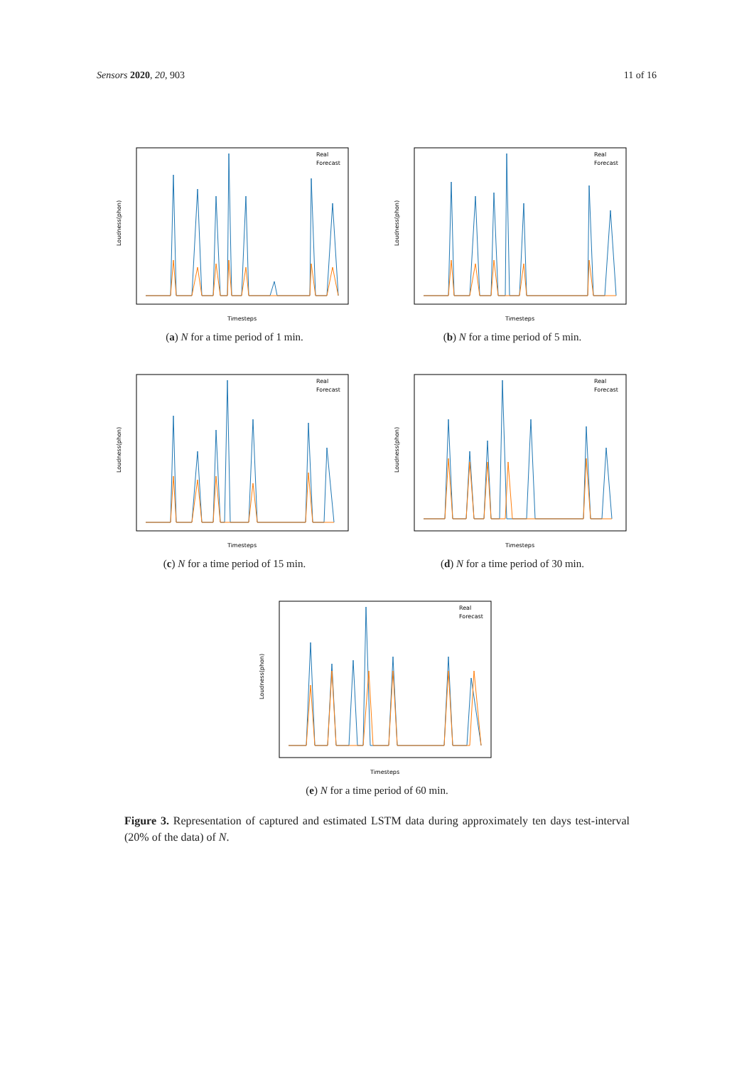Sensors 2020, 20, 903 11 of 16
Real
Forecast
Timesteps
Loudness(phon)
(a) N for a time period of 1 min.
Real
Forecast
Timesteps
Loudness(phon)
(b) N for a time period of 5 min.
Real
Forecast
Timesteps
Loudness(phon)
(c) N for a time period of 15 min.
Real
Forecast
Timesteps
Loudness(phon)
(d) N for a time period of 30 min.
Real
Forecast
Timesteps
Loudness(phon)
(e) N for a time period of 60 min.
Figure 3. Representation of captured and estimated LSTM data during approximately ten days test-interval (20% of the data) of N.